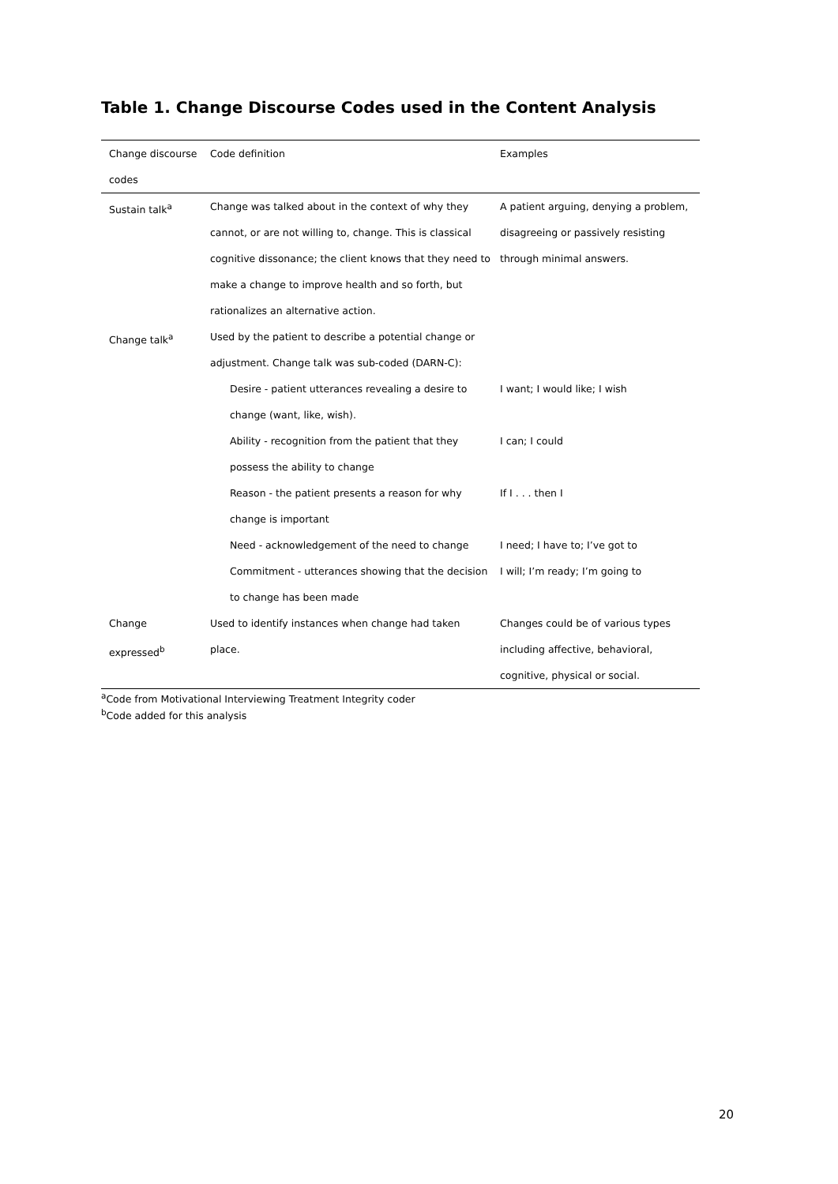Table 1. Change Discourse Codes used in the Content Analysis
| Change discourse codes | Code definition | Examples |
| --- | --- | --- |
| Sustain talk<sup>a</sup> | Change was talked about in the context of why they cannot, or are not willing to, change. This is classical cognitive dissonance; the client knows that they need to make a change to improve health and so forth, but rationalizes an alternative action. | A patient arguing, denying a problem, disagreeing or passively resisting through minimal answers. |
| Change talk<sup>a</sup> | Used by the patient to describe a potential change or adjustment. Change talk was sub-coded (DARN-C): | |
| | Desire - patient utterances revealing a desire to change (want, like, wish). | I want; I would like; I wish |
| | Ability - recognition from the patient that they possess the ability to change | I can; I could |
| | Reason - the patient presents a reason for why change is important | If I . . . then I |
| | Need - acknowledgement of the need to change | I need; I have to; I’ve got to |
| | Commitment - utterances showing that the decision to change has been made | I will; I’m ready; I’m going to |
| Change expressed<sup>b</sup> | Used to identify instances when change had taken place. | Changes could be of various types including affective, behavioral, cognitive, physical or social. |
<sup>a</sup> Code from Motivational Interviewing Treatment Integrity coder
<sup>b</sup> Code added for this analysis
20